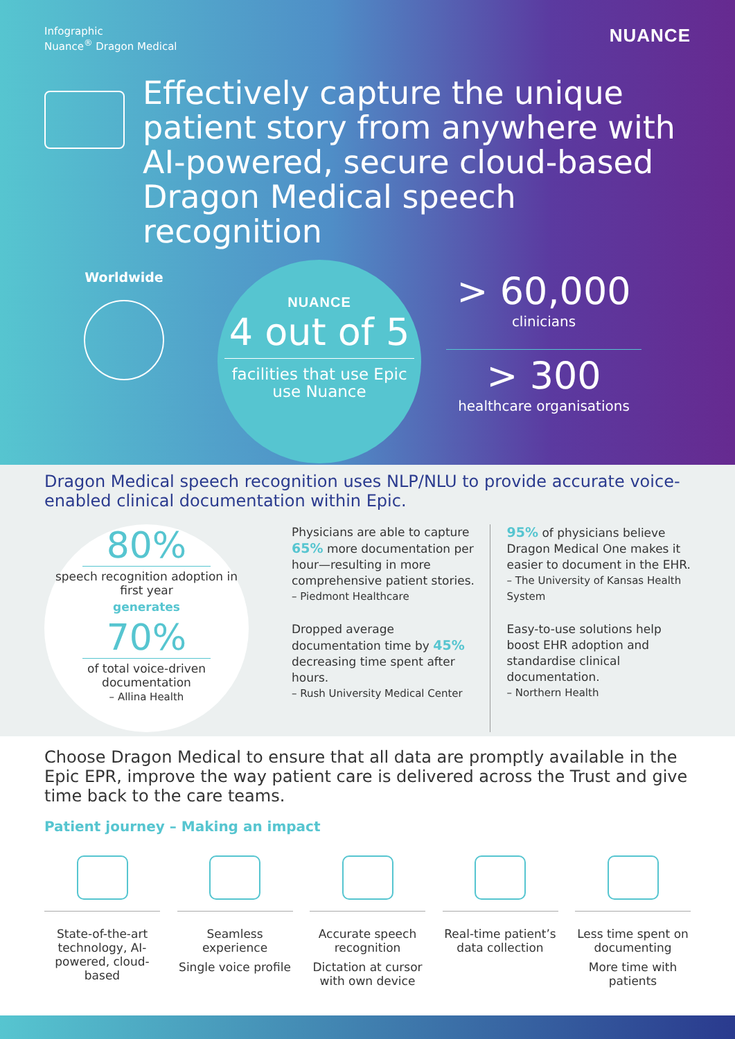Infographic
Nuance<sup>®</sup> Dragon Medical
NUANCE
Effectively capture the unique patient story from anywhere with AI-powered, secure cloud-based Dragon Medical speech recognition
Worldwide
NUANCE
4 out of 5
facilities that use Epic use Nuance
> 60,000
clinicians
> 300
healthcare organisations
Dragon Medical speech recognition uses NLP/NLU to provide accurate voice-enabled clinical documentation within Epic.
80%
speech recognition adoption in first year
generates
70%
of total voice-driven documentation
– Allina Health
Physicians are able to capture 65% more documentation per hour—resulting in more comprehensive patient stories.
– Piedmont Healthcare
Dropped average documentation time by 45% decreasing time spent after hours.
– Rush University Medical Center
95% of physicians believe Dragon Medical One makes it easier to document in the EHR.
– The University of Kansas Health System
Easy-to-use solutions help boost EHR adoption and standardise clinical documentation.
– Northern Health
Choose Dragon Medical to ensure that all data are promptly available in the Epic EPR, improve the way patient care is delivered across the Trust and give time back to the care teams.
Patient journey – Making an impact
State-of-the-art technology, AI-powered, cloud-based
Seamless experience
Single voice profile
Accurate speech recognition
Dictation at cursor with own device
Real-time patient’s data collection
Less time spent on documenting
More time with patients